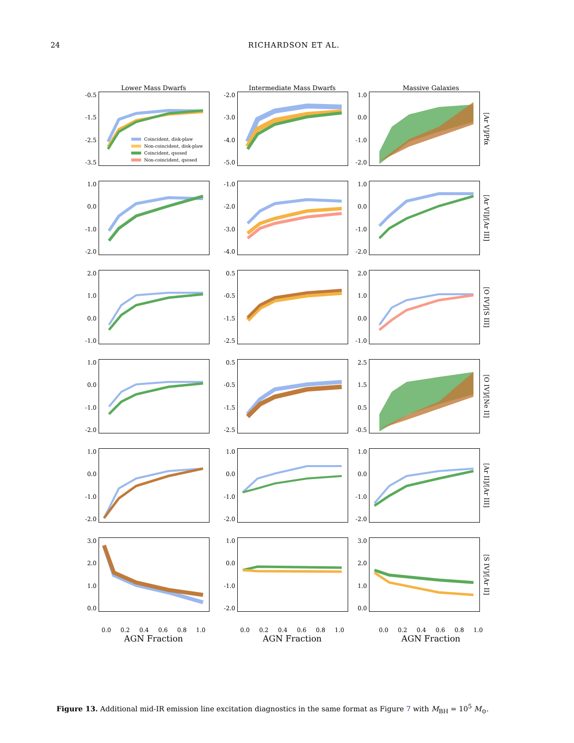24 RICHARDSON ET AL.
Lower Mass Dwarfs Intermediate Mass Dwarfs Massive Galaxies
-0.5
-1.5
-2.5
-3.5
Coincident, disk-plaw
Non-coincident, disk-plaw
Coincident, qsosed
Non-coincident, qsosed
-2.0
-3.0
-4.0
-5.0
1.0
0.0
-1.0
-2.0
[Ar V]/Pfα
1.0
0.0
-1.0
-2.0
-1.0
-2.0
-3.0
-4.0
1.0
0.0
-1.0
-2.0
[Ar VI]/[Ar III]
2.0
1.0
0.0
-1.0
0.5
-0.5
-1.5
-2.5
2.0
1.0
0.0
-1.0
[O IV]/[S III]
1.0
0.0
-1.0
-2.0
0.5
-0.5
-1.5
-2.5
2.5
1.5
0.5
-0.5
[O IV]/[Ne II]
1.0
0.0
-1.0
-2.0
1.0
0.0
-1.0
-2.0
1.0
0.0
-1.0
-2.0
[Ar II]/[Ar III]
3.0
2.0
1.0
0.0
1.0
0.0
-1.0
-2.0
3.0
2.0
1.0
0.0
[S IV]/[Ar II]
0.0 0.2 0.4 0.6 0.8 1.0
AGN Fraction
0.0 0.2 0.4 0.6 0.8 1.0
AGN Fraction
0.0 0.2 0.4 0.6 0.8 1.0
AGN Fraction
Figure 13. Additional mid-IR emission line excitation diagnostics in the same format as Figure 7 with M<sub>BH</sub> = 10<sup>5</sup> M<sub>⊙</sub>.